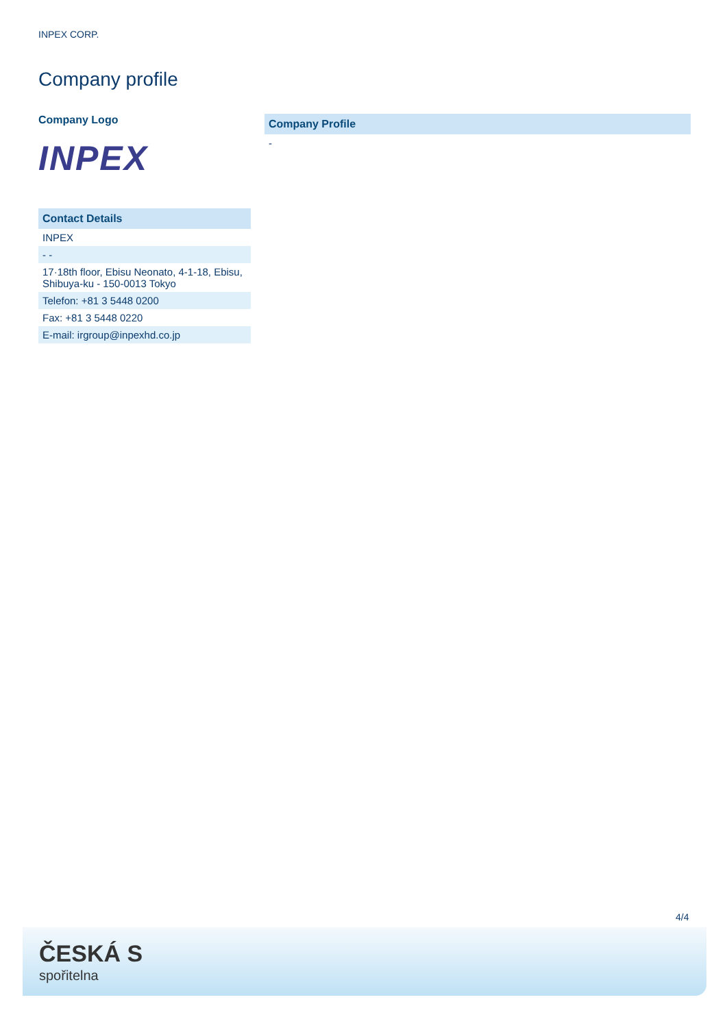INPEX CORP.
Company profile
Company Logo
INPEX
| Contact Details |
| --- |
| INPEX |
| - - |
| 17·18th floor, Ebisu Neonato, 4-1-18, Ebisu, Shibuya-ku - 150-0013 Tokyo |
| Telefon: +81 3 5448 0200 |
| Fax: +81 3 5448 0220 |
| E-mail: irgroup@inpexhd.co.jp |
| Company Profile |
| --- |
| - |
4/4
ČESKÁ S
spořitelna